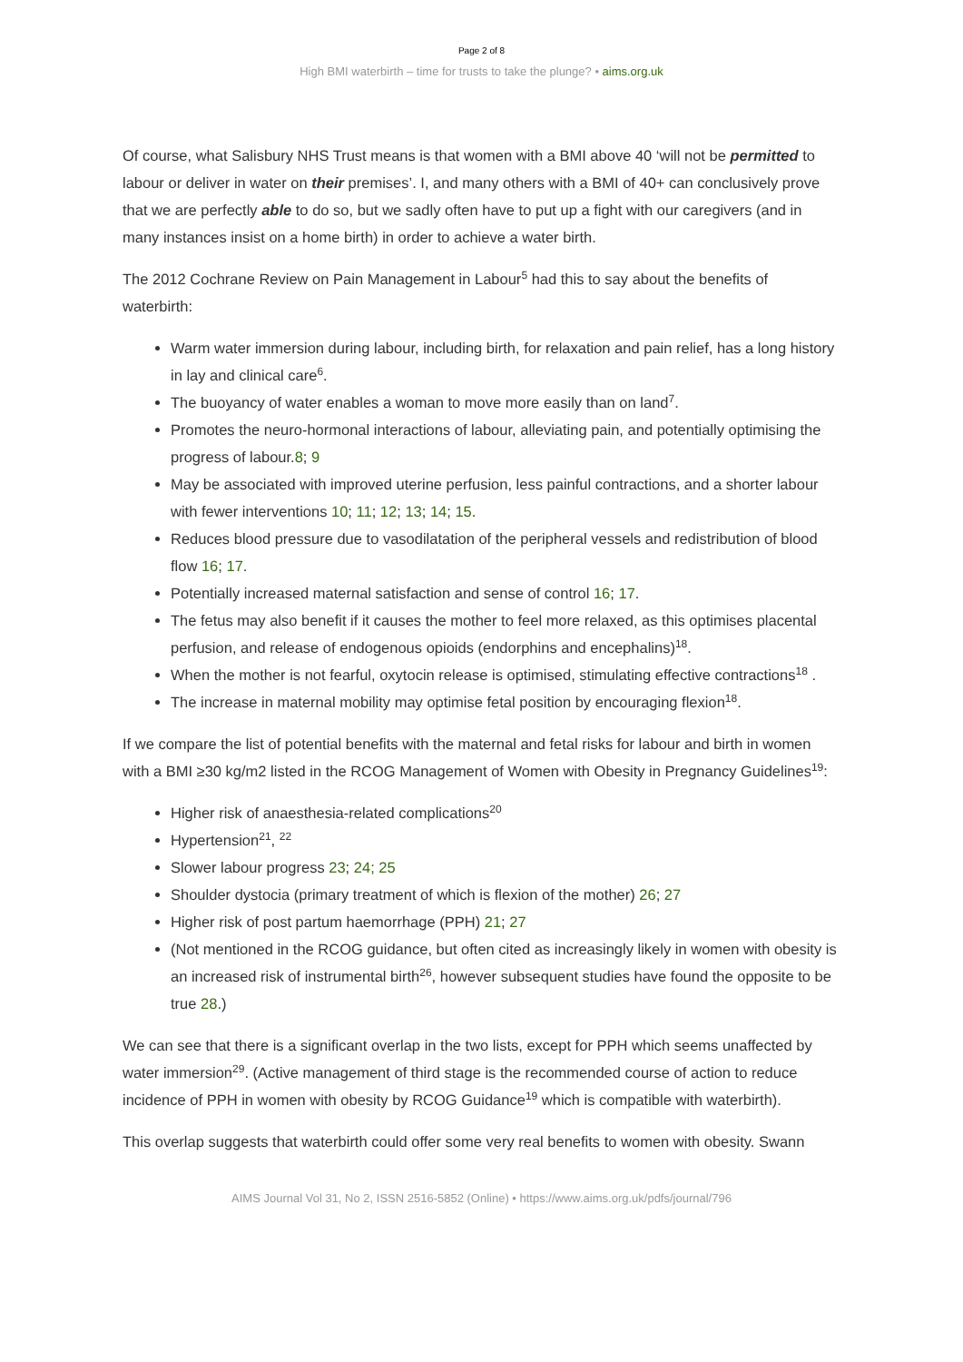Page 2 of 8
High BMI waterbirth – time for trusts to take the plunge? • aims.org.uk
Of course, what Salisbury NHS Trust means is that women with a BMI above 40 ‘will not be permitted to labour or deliver in water on their premises’. I, and many others with a BMI of 40+ can conclusively prove that we are perfectly able to do so, but we sadly often have to put up a fight with our caregivers (and in many instances insist on a home birth) in order to achieve a water birth.
The 2012 Cochrane Review on Pain Management in Labour<sup>5</sup> had this to say about the benefits of waterbirth:
Warm water immersion during labour, including birth, for relaxation and pain relief, has a long history in lay and clinical care<sup>6</sup>.
The buoyancy of water enables a woman to move more easily than on land<sup>7</sup>.
Promotes the neuro-hormonal interactions of labour, alleviating pain, and potentially optimising the progress of labour.8; 9
May be associated with improved uterine perfusion, less painful contractions, and a shorter labour with fewer interventions 10; 11; 12; 13; 14; 15.
Reduces blood pressure due to vasodilatation of the peripheral vessels and redistribution of blood flow 16; 17.
Potentially increased maternal satisfaction and sense of control 16; 17.
The fetus may also benefit if it causes the mother to feel more relaxed, as this optimises placental perfusion, and release of endogenous opioids (endorphins and encephalins)<sup>18</sup>.
When the mother is not fearful, oxytocin release is optimised, stimulating effective contractions<sup>18</sup> .
The increase in maternal mobility may optimise fetal position by encouraging flexion<sup>18</sup>.
If we compare the list of potential benefits with the maternal and fetal risks for labour and birth in women with a BMI ≥30 kg/m2 listed in the RCOG Management of Women with Obesity in Pregnancy Guidelines<sup>19</sup>:
Higher risk of anaesthesia-related complications<sup>20</sup>
Hypertension<sup>21</sup>, <sup>22</sup>
Slower labour progress 23; 24; 25
Shoulder dystocia (primary treatment of which is flexion of the mother) 26; 27
Higher risk of post partum haemorrhage (PPH) 21; 27
(Not mentioned in the RCOG guidance, but often cited as increasingly likely in women with obesity is an increased risk of instrumental birth<sup>26</sup>, however subsequent studies have found the opposite to be true 28.)
We can see that there is a significant overlap in the two lists, except for PPH which seems unaffected by water immersion<sup>29</sup>. (Active management of third stage is the recommended course of action to reduce incidence of PPH in women with obesity by RCOG Guidance<sup>19</sup> which is compatible with waterbirth).
This overlap suggests that waterbirth could offer some very real benefits to women with obesity. Swann
AIMS Journal Vol 31, No 2, ISSN 2516-5852 (Online) • https://www.aims.org.uk/pdfs/journal/796